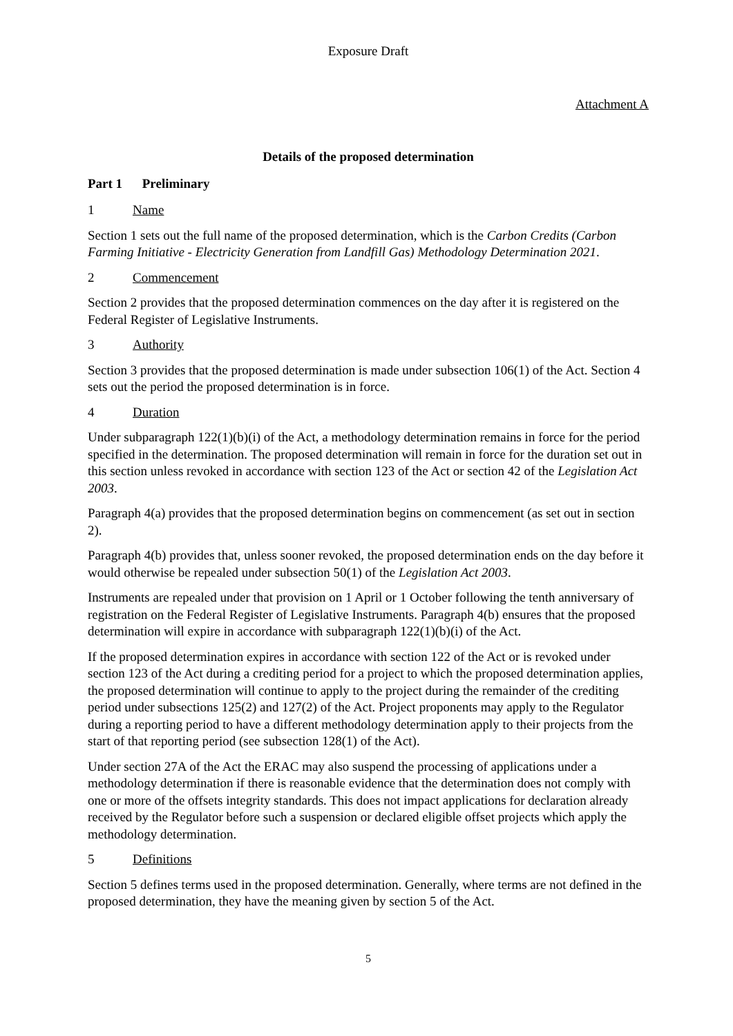Exposure Draft
Attachment A
Details of the proposed determination
Part 1 Preliminary
1 Name
Section 1 sets out the full name of the proposed determination, which is the Carbon Credits (Carbon Farming Initiative - Electricity Generation from Landfill Gas) Methodology Determination 2021.
2 Commencement
Section 2 provides that the proposed determination commences on the day after it is registered on the Federal Register of Legislative Instruments.
3 Authority
Section 3 provides that the proposed determination is made under subsection 106(1) of the Act. Section 4 sets out the period the proposed determination is in force.
4 Duration
Under subparagraph 122(1)(b)(i) of the Act, a methodology determination remains in force for the period specified in the determination. The proposed determination will remain in force for the duration set out in this section unless revoked in accordance with section 123 of the Act or section 42 of the Legislation Act 2003.
Paragraph 4(a) provides that the proposed determination begins on commencement (as set out in section 2).
Paragraph 4(b) provides that, unless sooner revoked, the proposed determination ends on the day before it would otherwise be repealed under subsection 50(1) of the Legislation Act 2003.
Instruments are repealed under that provision on 1 April or 1 October following the tenth anniversary of registration on the Federal Register of Legislative Instruments. Paragraph 4(b) ensures that the proposed determination will expire in accordance with subparagraph 122(1)(b)(i) of the Act.
If the proposed determination expires in accordance with section 122 of the Act or is revoked under section 123 of the Act during a crediting period for a project to which the proposed determination applies, the proposed determination will continue to apply to the project during the remainder of the crediting period under subsections 125(2) and 127(2) of the Act. Project proponents may apply to the Regulator during a reporting period to have a different methodology determination apply to their projects from the start of that reporting period (see subsection 128(1) of the Act).
Under section 27A of the Act the ERAC may also suspend the processing of applications under a methodology determination if there is reasonable evidence that the determination does not comply with one or more of the offsets integrity standards. This does not impact applications for declaration already received by the Regulator before such a suspension or declared eligible offset projects which apply the methodology determination.
5 Definitions
Section 5 defines terms used in the proposed determination. Generally, where terms are not defined in the proposed determination, they have the meaning given by section 5 of the Act.
5